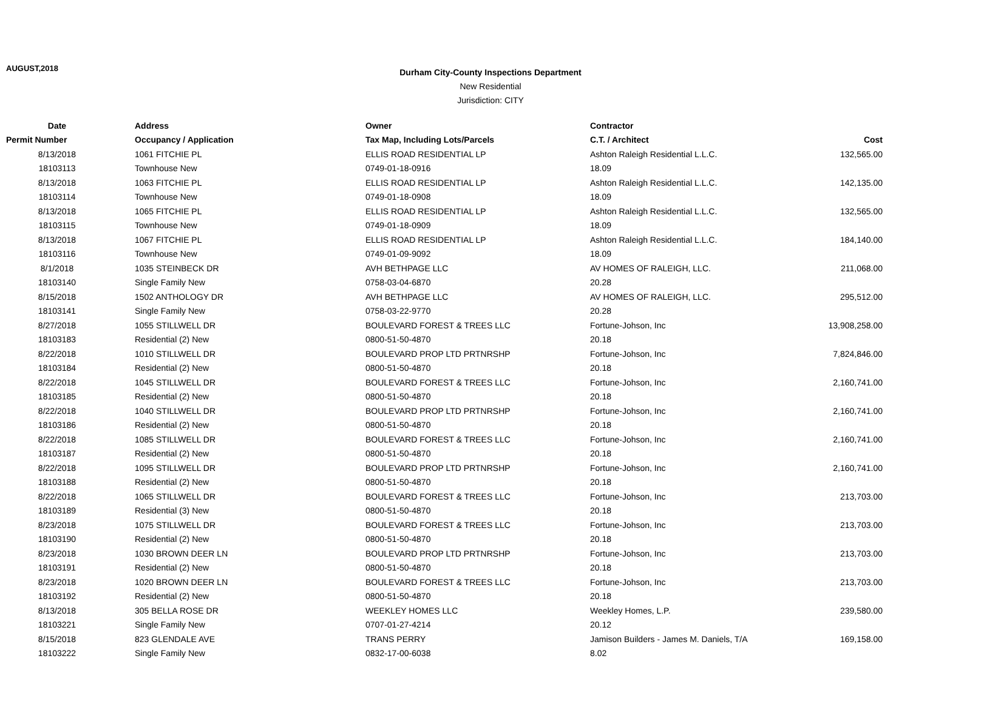AUGUST,2018
Durham City-County Inspections Department
New Residential
Jurisdiction: CITY
| Date | Address | Owner | Contractor | |
| --- | --- | --- | --- | --- |
| Permit Number | Occupancy / Application | Tax Map, Including Lots/Parcels | C.T. / Architect | Cost |
| 8/13/2018 | 1061 FITCHIE PL | ELLIS ROAD RESIDENTIAL LP | Ashton Raleigh Residential L.L.C. | 132,565.00 |
| 18103113 | Townhouse New | 0749-01-18-0916 | 18.09 | |
| 8/13/2018 | 1063 FITCHIE PL | ELLIS ROAD RESIDENTIAL LP | Ashton Raleigh Residential L.L.C. | 142,135.00 |
| 18103114 | Townhouse New | 0749-01-18-0908 | 18.09 | |
| 8/13/2018 | 1065 FITCHIE PL | ELLIS ROAD RESIDENTIAL LP | Ashton Raleigh Residential L.L.C. | 132,565.00 |
| 18103115 | Townhouse New | 0749-01-18-0909 | 18.09 | |
| 8/13/2018 | 1067 FITCHIE PL | ELLIS ROAD RESIDENTIAL LP | Ashton Raleigh Residential L.L.C. | 184,140.00 |
| 18103116 | Townhouse New | 0749-01-09-9092 | 18.09 | |
| 8/1/2018 | 1035 STEINBECK DR | AVH BETHPAGE LLC | AV HOMES OF RALEIGH, LLC. | 211,068.00 |
| 18103140 | Single Family New | 0758-03-04-6870 | 20.28 | |
| 8/15/2018 | 1502 ANTHOLOGY DR | AVH BETHPAGE LLC | AV HOMES OF RALEIGH, LLC. | 295,512.00 |
| 18103141 | Single Family New | 0758-03-22-9770 | 20.28 | |
| 8/27/2018 | 1055 STILLWELL DR | BOULEVARD FOREST & TREES LLC | Fortune-Johson, Inc | 13,908,258.00 |
| 18103183 | Residential (2) New | 0800-51-50-4870 | 20.18 | |
| 8/22/2018 | 1010 STILLWELL DR | BOULEVARD PROP LTD PRTNRSHP | Fortune-Johson, Inc | 7,824,846.00 |
| 18103184 | Residential (2) New | 0800-51-50-4870 | 20.18 | |
| 8/22/2018 | 1045 STILLWELL DR | BOULEVARD FOREST & TREES LLC | Fortune-Johson, Inc | 2,160,741.00 |
| 18103185 | Residential (2) New | 0800-51-50-4870 | 20.18 | |
| 8/22/2018 | 1040 STILLWELL DR | BOULEVARD PROP LTD PRTNRSHP | Fortune-Johson, Inc | 2,160,741.00 |
| 18103186 | Residential (2) New | 0800-51-50-4870 | 20.18 | |
| 8/22/2018 | 1085 STILLWELL DR | BOULEVARD FOREST & TREES LLC | Fortune-Johson, Inc | 2,160,741.00 |
| 18103187 | Residential (2) New | 0800-51-50-4870 | 20.18 | |
| 8/22/2018 | 1095 STILLWELL DR | BOULEVARD PROP LTD PRTNRSHP | Fortune-Johson, Inc | 2,160,741.00 |
| 18103188 | Residential (2) New | 0800-51-50-4870 | 20.18 | |
| 8/22/2018 | 1065 STILLWELL DR | BOULEVARD FOREST & TREES LLC | Fortune-Johson, Inc | 213,703.00 |
| 18103189 | Residential (3) New | 0800-51-50-4870 | 20.18 | |
| 8/23/2018 | 1075 STILLWELL DR | BOULEVARD FOREST & TREES LLC | Fortune-Johson, Inc | 213,703.00 |
| 18103190 | Residential (2) New | 0800-51-50-4870 | 20.18 | |
| 8/23/2018 | 1030 BROWN DEER LN | BOULEVARD PROP LTD PRTNRSHP | Fortune-Johson, Inc | 213,703.00 |
| 18103191 | Residential (2) New | 0800-51-50-4870 | 20.18 | |
| 8/23/2018 | 1020 BROWN DEER LN | BOULEVARD FOREST & TREES LLC | Fortune-Johson, Inc | 213,703.00 |
| 18103192 | Residential (2) New | 0800-51-50-4870 | 20.18 | |
| 8/13/2018 | 305 BELLA ROSE DR | WEEKLEY HOMES LLC | Weekley Homes, L.P. | 239,580.00 |
| 18103221 | Single Family New | 0707-01-27-4214 | 20.12 | |
| 8/15/2018 | 823 GLENDALE AVE | TRANS PERRY | Jamison Builders - James M. Daniels, T/A | 169,158.00 |
| 18103222 | Single Family New | 0832-17-00-6038 | 8.02 | |